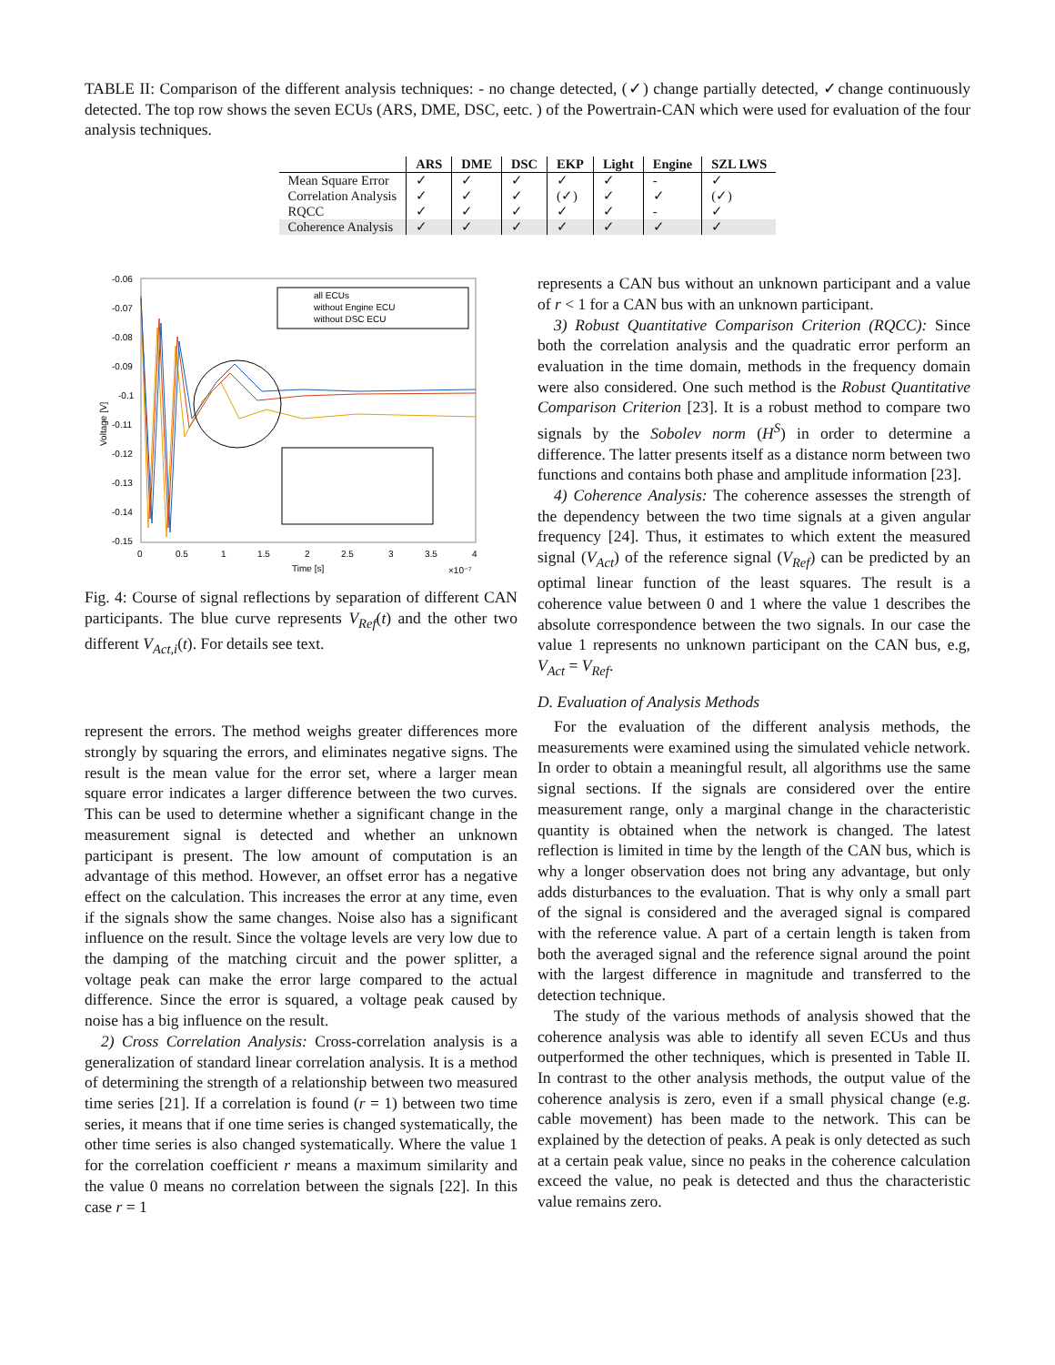TABLE II: Comparison of the different analysis techniques: - no change detected, (✓) change partially detected, ✓change continuously detected. The top row shows the seven ECUs (ARS, DME, DSC, eetc. ) of the Powertrain-CAN which were used for evaluation of the four analysis techniques.
| | ARS | DME | DSC | EKP | Light | Engine | SZL LWS |
| --- | --- | --- | --- | --- | --- | --- | --- |
| Mean Square Error | ✓ | ✓ | ✓ | ✓ | ✓ | - | ✓ |
| Correlation Analysis | ✓ | ✓ | ✓ | (✓) | ✓ | ✓ | (✓) |
| RQCC | ✓ | ✓ | ✓ | ✓ | ✓ | - | ✓ |
| Coherence Analysis | ✓ | ✓ | ✓ | ✓ | ✓ | ✓ | ✓ |
-0.06
-0.07
-0.08
-0.09
-0.1
-0.11
-0.12
-0.13
-0.14
-0.15
0
0.5
1
1.5
2
2.5
3
3.5
4
Time [s]
×10⁻⁷
Voltage [V]
all ECUs
without Engine ECU
without DSC ECU
Fig. 4: Course of signal reflections by separation of different CAN participants. The blue curve represents V<sub>Ref</sub>(t) and the other two different V<sub>Act,i</sub>(t). For details see text.
represent the errors. The method weighs greater differences more strongly by squaring the errors, and eliminates negative signs. The result is the mean value for the error set, where a larger mean square error indicates a larger difference between the two curves. This can be used to determine whether a significant change in the measurement signal is detected and whether an unknown participant is present. The low amount of computation is an advantage of this method. However, an offset error has a negative effect on the calculation. This increases the error at any time, even if the signals show the same changes. Noise also has a significant influence on the result. Since the voltage levels are very low due to the damping of the matching circuit and the power splitter, a voltage peak can make the error large compared to the actual difference. Since the error is squared, a voltage peak caused by noise has a big influence on the result.
2) Cross Correlation Analysis: Cross-correlation analysis is a generalization of standard linear correlation analysis. It is a method of determining the strength of a relationship between two measured time series [21]. If a correlation is found (r = 1) between two time series, it means that if one time series is changed systematically, the other time series is also changed systematically. Where the value 1 for the correlation coefficient r means a maximum similarity and the value 0 means no correlation between the signals [22]. In this case r = 1
represents a CAN bus without an unknown participant and a value of r < 1 for a CAN bus with an unknown participant.
3) Robust Quantitative Comparison Criterion (RQCC): Since both the correlation analysis and the quadratic error perform an evaluation in the time domain, methods in the frequency domain were also considered. One such method is the Robust Quantitative Comparison Criterion [23]. It is a robust method to compare two signals by the Sobolev norm (H<sup>S</sup>) in order to determine a difference. The latter presents itself as a distance norm between two functions and contains both phase and amplitude information [23].
4) Coherence Analysis: The coherence assesses the strength of the dependency between the two time signals at a given angular frequency [24]. Thus, it estimates to which extent the measured signal (V<sub>Act</sub>) of the reference signal (V<sub>Ref</sub>) can be predicted by an optimal linear function of the least squares. The result is a coherence value between 0 and 1 where the value 1 describes the absolute correspondence between the two signals. In our case the value 1 represents no unknown participant on the CAN bus, e.g, V<sub>Act</sub> = V<sub>Ref</sub>.
D. Evaluation of Analysis Methods
For the evaluation of the different analysis methods, the measurements were examined using the simulated vehicle network. In order to obtain a meaningful result, all algorithms use the same signal sections. If the signals are considered over the entire measurement range, only a marginal change in the characteristic quantity is obtained when the network is changed. The latest reflection is limited in time by the length of the CAN bus, which is why a longer observation does not bring any advantage, but only adds disturbances to the evaluation. That is why only a small part of the signal is considered and the averaged signal is compared with the reference value. A part of a certain length is taken from both the averaged signal and the reference signal around the point with the largest difference in magnitude and transferred to the detection technique.
The study of the various methods of analysis showed that the coherence analysis was able to identify all seven ECUs and thus outperformed the other techniques, which is presented in Table II. In contrast to the other analysis methods, the output value of the coherence analysis is zero, even if a small physical change (e.g. cable movement) has been made to the network. This can be explained by the detection of peaks. A peak is only detected as such at a certain peak value, since no peaks in the coherence calculation exceed the value, no peak is detected and thus the characteristic value remains zero.